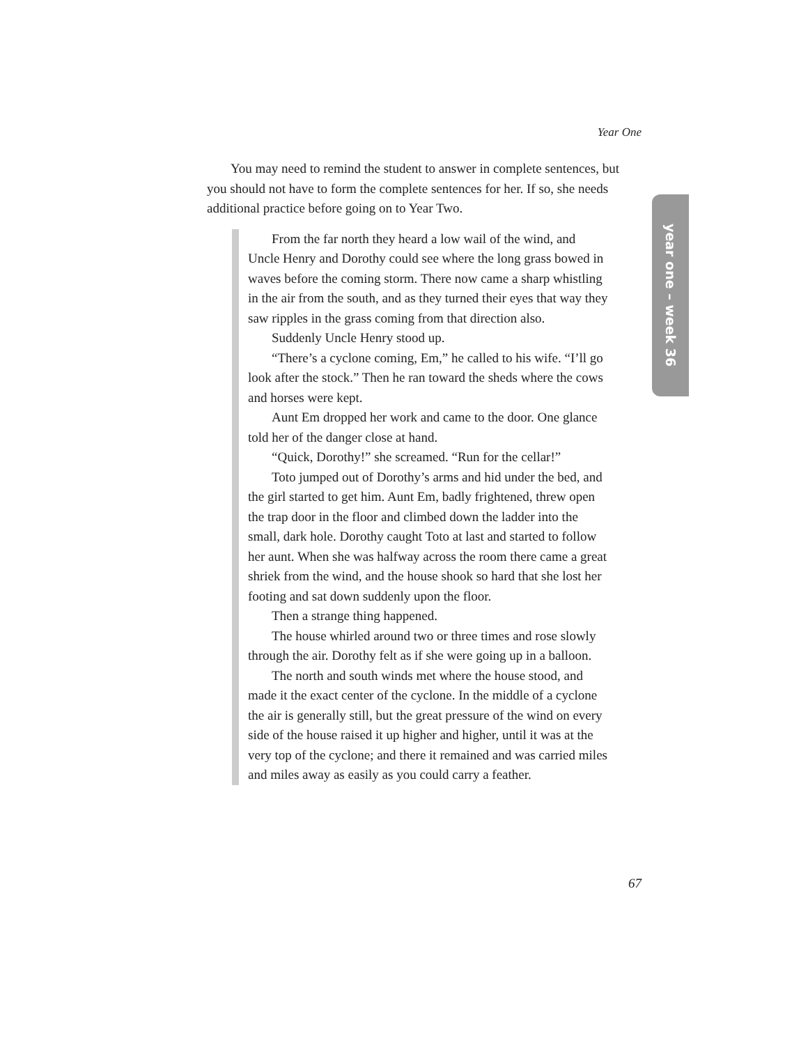Year One
year one – week 36
You may need to remind the student to answer in complete sentences, but you should not have to form the complete sentences for her. If so, she needs additional practice before going on to Year Two.
From the far north they heard a low wail of the wind, and Uncle Henry and Dorothy could see where the long grass bowed in waves before the coming storm. There now came a sharp whistling in the air from the south, and as they turned their eyes that way they saw ripples in the grass coming from that direction also.
Suddenly Uncle Henry stood up.
“There’s a cyclone coming, Em,” he called to his wife. “I’ll go look after the stock.” Then he ran toward the sheds where the cows and horses were kept.
Aunt Em dropped her work and came to the door. One glance told her of the danger close at hand.
“Quick, Dorothy!” she screamed. “Run for the cellar!”
Toto jumped out of Dorothy’s arms and hid under the bed, and the girl started to get him. Aunt Em, badly frightened, threw open the trap door in the floor and climbed down the ladder into the small, dark hole. Dorothy caught Toto at last and started to follow her aunt. When she was halfway across the room there came a great shriek from the wind, and the house shook so hard that she lost her footing and sat down suddenly upon the floor.
Then a strange thing happened.
The house whirled around two or three times and rose slowly through the air. Dorothy felt as if she were going up in a balloon.
The north and south winds met where the house stood, and made it the exact center of the cyclone. In the middle of a cyclone the air is generally still, but the great pressure of the wind on every side of the house raised it up higher and higher, until it was at the very top of the cyclone; and there it remained and was carried miles and miles away as easily as you could carry a feather.
67